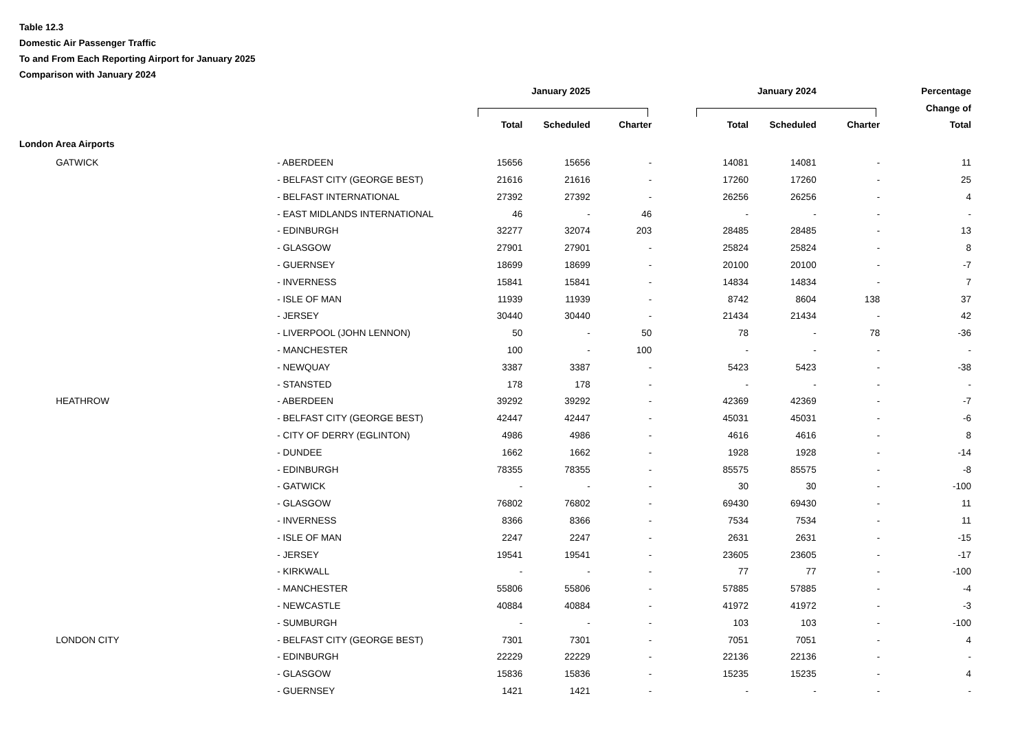Table 12.3
Domestic Air Passenger Traffic
To and From Each Reporting Airport for January 2025
Comparison with January 2024
| | | | January 2025 | | | | January 2024 | | Percentage |
| --- | --- | --- | --- | --- | --- | --- | --- | --- | --- |
| | | | | | | | | | Change of |
| | | | Total | Scheduled | Charter | Total | Scheduled | Charter | Total |
| London Area Airports | | | | | | | | | |
| | GATWICK | - ABERDEEN | 15656 | 15656 | - | 14081 | 14081 | - | 11 |
| | | - BELFAST CITY (GEORGE BEST) | 21616 | 21616 | - | 17260 | 17260 | - | 25 |
| | | - BELFAST INTERNATIONAL | 27392 | 27392 | - | 26256 | 26256 | - | 4 |
| | | - EAST MIDLANDS INTERNATIONAL | 46 | - | 46 | - | - | - | - |
| | | - EDINBURGH | 32277 | 32074 | 203 | 28485 | 28485 | - | 13 |
| | | - GLASGOW | 27901 | 27901 | - | 25824 | 25824 | - | 8 |
| | | - GUERNSEY | 18699 | 18699 | - | 20100 | 20100 | - | -7 |
| | | - INVERNESS | 15841 | 15841 | - | 14834 | 14834 | - | 7 |
| | | - ISLE OF MAN | 11939 | 11939 | - | 8742 | 8604 | 138 | 37 |
| | | - JERSEY | 30440 | 30440 | - | 21434 | 21434 | - | 42 |
| | | - LIVERPOOL (JOHN LENNON) | 50 | - | 50 | 78 | - | 78 | -36 |
| | | - MANCHESTER | 100 | - | 100 | - | - | - | - |
| | | - NEWQUAY | 3387 | 3387 | - | 5423 | 5423 | - | -38 |
| | | - STANSTED | 178 | 178 | - | - | - | - | - |
| | HEATHROW | - ABERDEEN | 39292 | 39292 | - | 42369 | 42369 | - | -7 |
| | | - BELFAST CITY (GEORGE BEST) | 42447 | 42447 | - | 45031 | 45031 | - | -6 |
| | | - CITY OF DERRY (EGLINTON) | 4986 | 4986 | - | 4616 | 4616 | - | 8 |
| | | - DUNDEE | 1662 | 1662 | - | 1928 | 1928 | - | -14 |
| | | - EDINBURGH | 78355 | 78355 | - | 85575 | 85575 | - | -8 |
| | | - GATWICK | - | - | - | 30 | 30 | - | -100 |
| | | - GLASGOW | 76802 | 76802 | - | 69430 | 69430 | - | 11 |
| | | - INVERNESS | 8366 | 8366 | - | 7534 | 7534 | - | 11 |
| | | - ISLE OF MAN | 2247 | 2247 | - | 2631 | 2631 | - | -15 |
| | | - JERSEY | 19541 | 19541 | - | 23605 | 23605 | - | -17 |
| | | - KIRKWALL | - | - | - | 77 | 77 | - | -100 |
| | | - MANCHESTER | 55806 | 55806 | - | 57885 | 57885 | - | -4 |
| | | - NEWCASTLE | 40884 | 40884 | - | 41972 | 41972 | - | -3 |
| | | - SUMBURGH | - | - | - | 103 | 103 | - | -100 |
| | LONDON CITY | - BELFAST CITY (GEORGE BEST) | 7301 | 7301 | - | 7051 | 7051 | - | 4 |
| | | - EDINBURGH | 22229 | 22229 | - | 22136 | 22136 | - | - |
| | | - GLASGOW | 15836 | 15836 | - | 15235 | 15235 | - | 4 |
| | | - GUERNSEY | 1421 | 1421 | - | - | - | - | - |